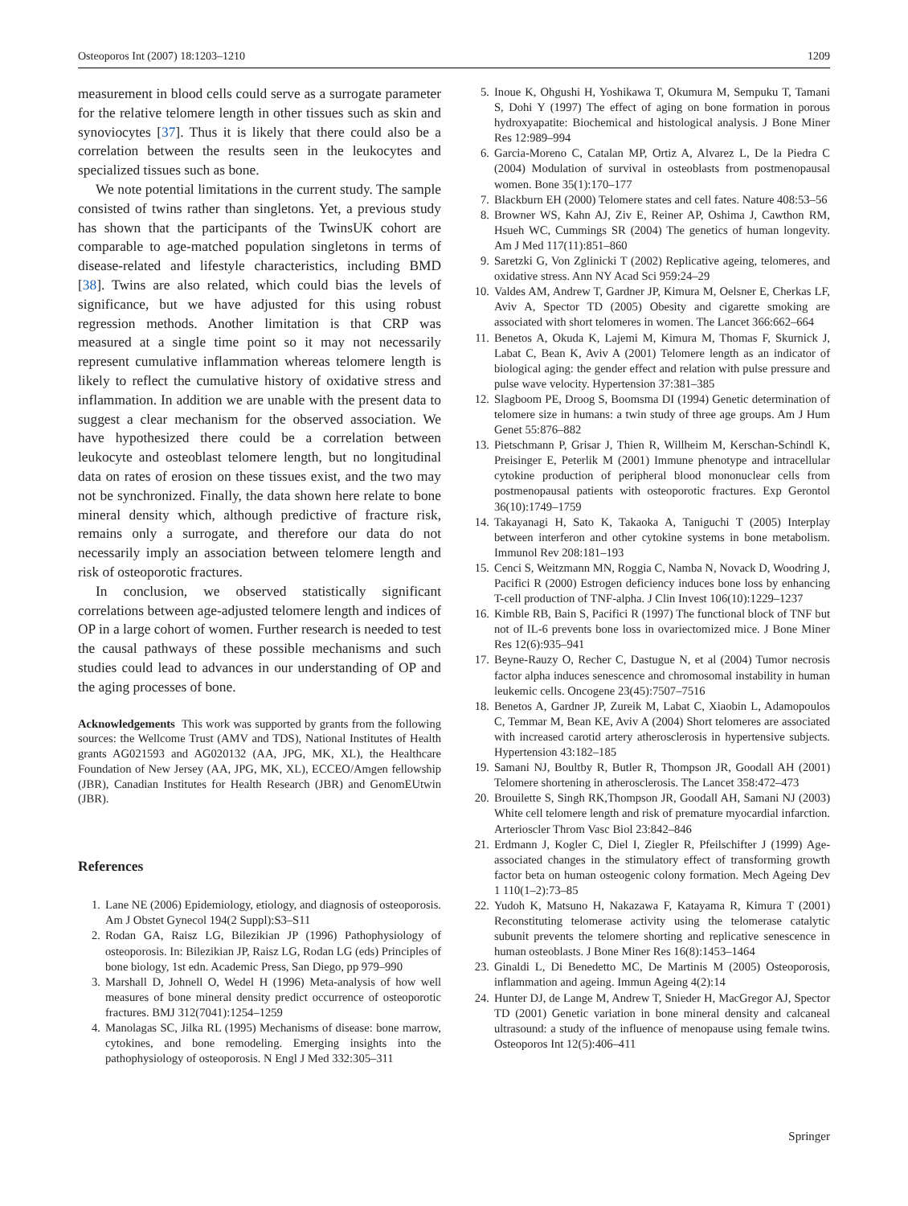Osteoporos Int (2007) 18:1203–1210 1209
measurement in blood cells could serve as a surrogate parameter for the relative telomere length in other tissues such as skin and synoviocytes [37]. Thus it is likely that there could also be a correlation between the results seen in the leukocytes and specialized tissues such as bone.
We note potential limitations in the current study. The sample consisted of twins rather than singletons. Yet, a previous study has shown that the participants of the TwinsUK cohort are comparable to age-matched population singletons in terms of disease-related and lifestyle characteristics, including BMD [38]. Twins are also related, which could bias the levels of significance, but we have adjusted for this using robust regression methods. Another limitation is that CRP was measured at a single time point so it may not necessarily represent cumulative inflammation whereas telomere length is likely to reflect the cumulative history of oxidative stress and inflammation. In addition we are unable with the present data to suggest a clear mechanism for the observed association. We have hypothesized there could be a correlation between leukocyte and osteoblast telomere length, but no longitudinal data on rates of erosion on these tissues exist, and the two may not be synchronized. Finally, the data shown here relate to bone mineral density which, although predictive of fracture risk, remains only a surrogate, and therefore our data do not necessarily imply an association between telomere length and risk of osteoporotic fractures.
In conclusion, we observed statistically significant correlations between age-adjusted telomere length and indices of OP in a large cohort of women. Further research is needed to test the causal pathways of these possible mechanisms and such studies could lead to advances in our understanding of OP and the aging processes of bone.
Acknowledgements This work was supported by grants from the following sources: the Wellcome Trust (AMV and TDS), National Institutes of Health grants AG021593 and AG020132 (AA, JPG, MK, XL), the Healthcare Foundation of New Jersey (AA, JPG, MK, XL), ECCEO/Amgen fellowship (JBR), Canadian Institutes for Health Research (JBR) and GenomEUtwin (JBR).
References
1. Lane NE (2006) Epidemiology, etiology, and diagnosis of osteoporosis. Am J Obstet Gynecol 194(2 Suppl):S3–S11
2. Rodan GA, Raisz LG, Bilezikian JP (1996) Pathophysiology of osteoporosis. In: Bilezikian JP, Raisz LG, Rodan LG (eds) Principles of bone biology, 1st edn. Academic Press, San Diego, pp 979–990
3. Marshall D, Johnell O, Wedel H (1996) Meta-analysis of how well measures of bone mineral density predict occurrence of osteoporotic fractures. BMJ 312(7041):1254–1259
4. Manolagas SC, Jilka RL (1995) Mechanisms of disease: bone marrow, cytokines, and bone remodeling. Emerging insights into the pathophysiology of osteoporosis. N Engl J Med 332:305–311
5. Inoue K, Ohgushi H, Yoshikawa T, Okumura M, Sempuku T, Tamani S, Dohi Y (1997) The effect of aging on bone formation in porous hydroxyapatite: Biochemical and histological analysis. J Bone Miner Res 12:989–994
6. Garcia-Moreno C, Catalan MP, Ortiz A, Alvarez L, De la Piedra C (2004) Modulation of survival in osteoblasts from postmenopausal women. Bone 35(1):170–177
7. Blackburn EH (2000) Telomere states and cell fates. Nature 408:53–56
8. Browner WS, Kahn AJ, Ziv E, Reiner AP, Oshima J, Cawthon RM, Hsueh WC, Cummings SR (2004) The genetics of human longevity. Am J Med 117(11):851–860
9. Saretzki G, Von Zglinicki T (2002) Replicative ageing, telomeres, and oxidative stress. Ann NY Acad Sci 959:24–29
10. Valdes AM, Andrew T, Gardner JP, Kimura M, Oelsner E, Cherkas LF, Aviv A, Spector TD (2005) Obesity and cigarette smoking are associated with short telomeres in women. The Lancet 366:662–664
11. Benetos A, Okuda K, Lajemi M, Kimura M, Thomas F, Skurnick J, Labat C, Bean K, Aviv A (2001) Telomere length as an indicator of biological aging: the gender effect and relation with pulse pressure and pulse wave velocity. Hypertension 37:381–385
12. Slagboom PE, Droog S, Boomsma DI (1994) Genetic determination of telomere size in humans: a twin study of three age groups. Am J Hum Genet 55:876–882
13. Pietschmann P, Grisar J, Thien R, Willheim M, Kerschan-Schindl K, Preisinger E, Peterlik M (2001) Immune phenotype and intracellular cytokine production of peripheral blood mononuclear cells from postmenopausal patients with osteoporotic fractures. Exp Gerontol 36(10):1749–1759
14. Takayanagi H, Sato K, Takaoka A, Taniguchi T (2005) Interplay between interferon and other cytokine systems in bone metabolism. Immunol Rev 208:181–193
15. Cenci S, Weitzmann MN, Roggia C, Namba N, Novack D, Woodring J, Pacifici R (2000) Estrogen deficiency induces bone loss by enhancing T-cell production of TNF-alpha. J Clin Invest 106(10):1229–1237
16. Kimble RB, Bain S, Pacifici R (1997) The functional block of TNF but not of IL-6 prevents bone loss in ovariectomized mice. J Bone Miner Res 12(6):935–941
17. Beyne-Rauzy O, Recher C, Dastugue N, et al (2004) Tumor necrosis factor alpha induces senescence and chromosomal instability in human leukemic cells. Oncogene 23(45):7507–7516
18. Benetos A, Gardner JP, Zureik M, Labat C, Xiaobin L, Adamopoulos C, Temmar M, Bean KE, Aviv A (2004) Short telomeres are associated with increased carotid artery atherosclerosis in hypertensive subjects. Hypertension 43:182–185
19. Samani NJ, Boultby R, Butler R, Thompson JR, Goodall AH (2001) Telomere shortening in atherosclerosis. The Lancet 358:472–473
20. Brouilette S, Singh RK,Thompson JR, Goodall AH, Samani NJ (2003) White cell telomere length and risk of premature myocardial infarction. Arterioscler Throm Vasc Biol 23:842–846
21. Erdmann J, Kogler C, Diel I, Ziegler R, Pfeilschifter J (1999) Age-associated changes in the stimulatory effect of transforming growth factor beta on human osteogenic colony formation. Mech Ageing Dev 1 110(1–2):73–85
22. Yudoh K, Matsuno H, Nakazawa F, Katayama R, Kimura T (2001) Reconstituting telomerase activity using the telomerase catalytic subunit prevents the telomere shorting and replicative senescence in human osteoblasts. J Bone Miner Res 16(8):1453–1464
23. Ginaldi L, Di Benedetto MC, De Martinis M (2005) Osteoporosis, inflammation and ageing. Immun Ageing 4(2):14
24. Hunter DJ, de Lange M, Andrew T, Snieder H, MacGregor AJ, Spector TD (2001) Genetic variation in bone mineral density and calcaneal ultrasound: a study of the influence of menopause using female twins. Osteoporos Int 12(5):406–411
Springer